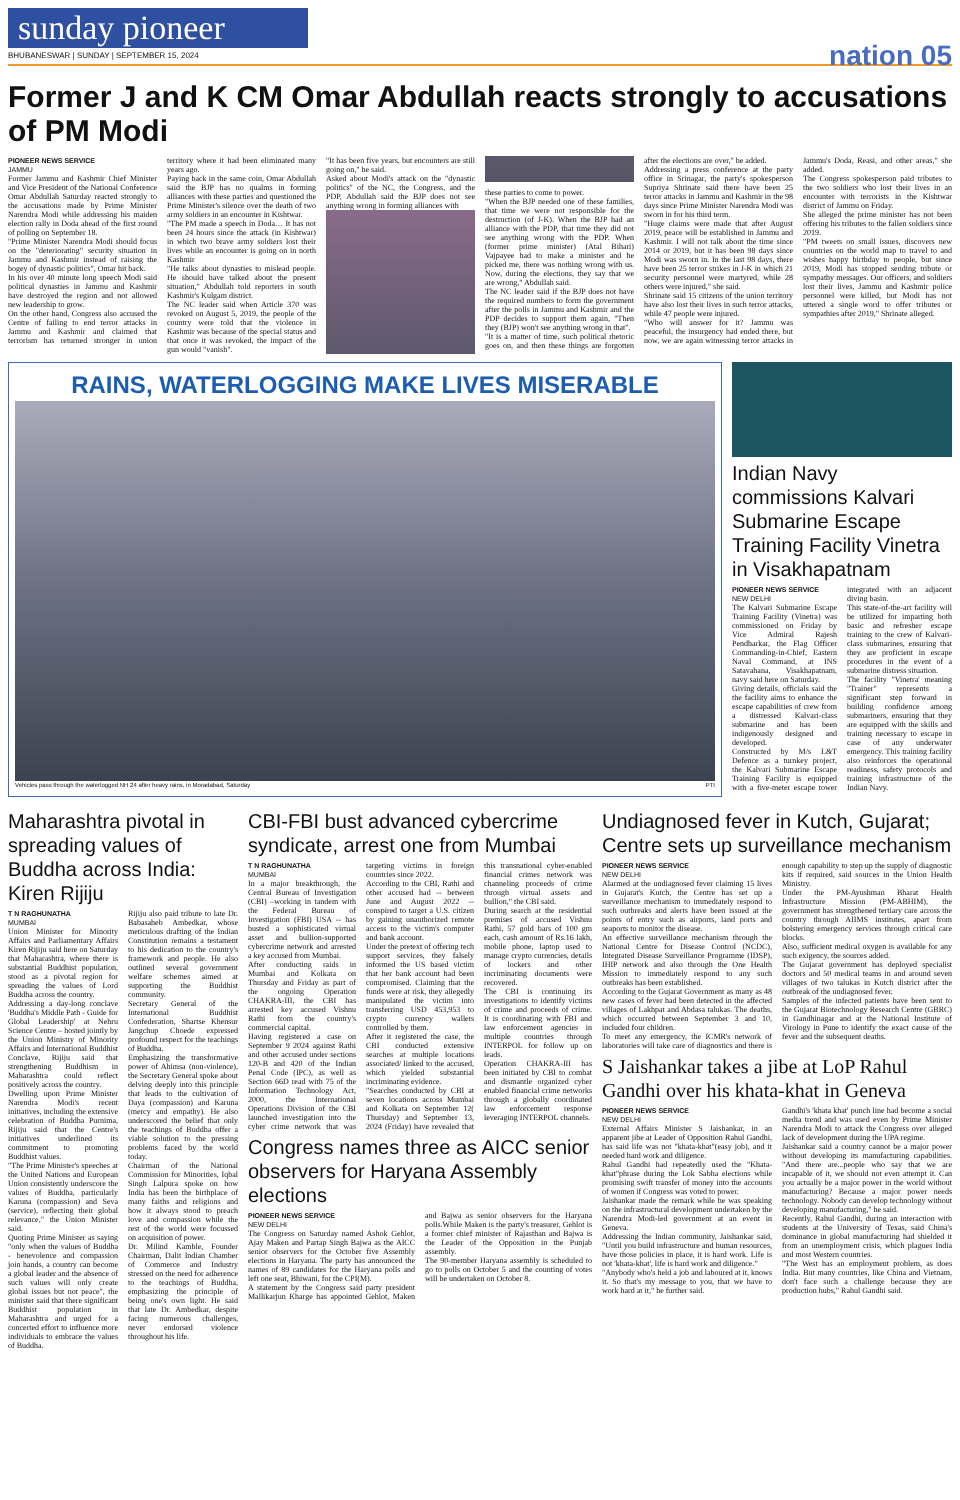sunday pioneer
BHUBANESWAR | SUNDAY | SEPTEMBER 15, 2024
nation 05
Former J and K CM Omar Abdullah reacts strongly to accusations of PM Modi
PIONEER NEWS SERVICE
JAMMU
Former Jammu and Kashmir Chief Minister and Vice President of the National Conference Omar Abdullah Saturday reacted strongly to the accusations made by Prime Minister Narendra Modi while addressing his maiden election rally in Doda ahead of the first round of polling on September 18.
"Prime Minister Narendra Modi should focus on the "deteriorating" security situation in Jammu and Kashmir instead of raising the bogey of dynastic politics", Omar hit back.
In his over 40 minute long speech Modi said political dynasties in Jammu and Kashmir have destroyed the region and not allowed new leadership to grow.
On the other hand, Congress also accused the Centre of failing to end terror attacks in Jammu and Kashmir and claimed that terrorism has returned stronger in union territory where it had been eliminated many years ago.
Paying back in the same coin, Omar Abdullah said the BJP has no qualms in forming alliances with these parties and questioned the Prime Minister's silence over the death of two army soldiers in an encounter in Kishtwar.
"The PM made a speech in Doda… It has not been 24 hours since the attack (in Kishtwar) in which two brave army soldiers lost their lives while an encounter is going on in north Kashmir
"He talks about dynasties to mislead people. He should have talked about the present situation," Abdullah told reporters in south Kashmir's Kulgam district.
The NC leader said when Article 370 was revoked on August 5, 2019, the people of the country were told that the violence in Kashmir was because of the special status and that once it was revoked, the impact of the gun would "vanish".
"It has been five years, but encounters are still going on," he said.
Asked about Modi's attack on the "dynastic politics" of the NC, the Congress, and the PDP, Abdullah said the BJP does not see anything wrong in forming alliances with
these parties to come to power.
"When the BJP needed one of these families, that time we were not responsible for the destruction (of J-K). When the BJP had an alliance with the PDP, that time they did not see anything wrong with the PDP. When (former prime minister) (Atal Bihari) Vajpayee had to make a minister and he picked me, there was nothing wrong with us. Now, during the elections, they say that we are wrong," Abdullah said.
The NC leader said if the BJP does not have the required numbers to form the government after the polls in Jammu and Kashmir and the PDP decides to support them again, "Then they (BJP) won't see anything wrong in that".
"It is a matter of time, such political rhetoric goes on, and then these things are forgotten after the elections are over," he added.
Addressing a press conference at the party office in Srinagar, the party's spokesperson Supriya Shrinate said there have been 25 terror attacks in Jammu and Kashmir in the 98 days since Prime Minister Narendra Modi was sworn in for his third term.
"Huge claims were made that after August 2019, peace will be established in Jammu and Kashmir. I will not talk about the time since 2014 or 2019, but it has been 98 days since Modi was sworn in. In the last 98 days, there have been 25 terror strikes in J-K in which 21 security personnel were martyred, while 28 others were injured," she said.
Shrinate said 15 citizens of the union territory have also lost their lives in such terror attacks, while 47 people were injured.
"Who will answer for it? Jammu was peaceful, the insurgency had ended there, but now, we are again witnessing terror attacks in Jammu's Doda, Reasi, and other areas," she added.
The Congress spokesperson paid tributes to the two soldiers who lost their lives in an encounter with terrorists in the Kishtwar district of Jammu on Friday.
She alleged the prime minister has not been offering his tributes to the fallen soldiers since 2019.
"PM tweets on small issues, discovers new countries on the world map to travel to and wishes happy birthday to people, but since 2019, Modi has stopped sending tribute or sympathy messages. Our officers, and soldiers lost their lives, Jammu and Kashmir police personnel were killed, but Modi has not uttered a single word to offer tributes or sympathies after 2019," Shrinate alleged.
RAINS, WATERLOGGING MAKE LIVES MISERABLE
Vehicles pass through the waterlogged NH 24 after heavy rains, in Moradabad, Saturday PTI
Indian Navy commissions Kalvari Submarine Escape Training Facility Vinetra in Visakhapatnam
PIONEER NEWS SERVICE
NEW DELHI
The Kalvari Submarine Escape Training Facility (Vinetra) was commissioned on Friday by Vice Admiral Rajesh Pendharkar, the Flag Officer Commanding-in-Chief, Eastern Naval Command, at INS Satavahana, Visakhapatnam, navy said here on Saturday.
Giving details, officials said the the facility aims to enhance the escape capabilities of crew from a distressed Kalvari-class submarine and has been indigenously designed and developed.
Constructed by M/s L&T Defence as a turnkey project, the Kalvari Submarine Escape Training Facility is equipped with a five-meter escape tower integrated with an adjacent diving basin.
This state-of-the-art facility will be utilized for imparting both basic and refresher escape training to the crew of Kalvari-class submarines, ensuring that they are proficient in escape procedures in the event of a submarine distress situation.
The facility "Vinetra' meaning "Trainer" represents a significant step forward in building confidence among submariners, ensuring that they are equipped with the skills and training necessary to escape in case of any underwater emergency. This training facility also reinforces the operational readiness, safety protocols and training infrastructure of the Indian Navy.
Maharashtra pivotal in spreading values of Buddha across India: Kiren Rijiju
T N RAGHUNATHA
MUMBAI
Union Minister for Minority Affairs and Parliamentary Affairs Kiren Rijiju said here on Saturday that Maharashtra, where there is substantial Buddhist population, stood as a pivotal region for spreading the values of Lord Buddha across the country.
Addressing a day-long conclave 'Buddha's Middle Path - Guide for Global Leadership' at Nehru Science Centre – hosted jointly by the Union Ministry of Minority Affairs and International Buddhist Conclave, Rijiju said that strengthening Buddhism in Maharashtra could reflect positively across the country.
Dwelling upon Prime Minister Narendra Modi's recent initiatives, including the extensive celebration of Buddha Purnima, Rijiju said that the Centre's initiatives underlined its commitment to promoting Buddhist values.
"The Prime Minister's speeches at the United Nations and European Union consistently underscore the values of Buddha, particularly Karuna (compassion) and Seva (service), reflecting their global relevance," the Union Minister said.
Quoting Prime Minister as saying "only when the values of Buddha - benevolence and compassion join hands, a country can become a global leader and the absence of such values will only create global issues but not peace", the minister said that there significant Buddhist population in Maharashtra and urged for a concerted effort to influence more individuals to embrace the values of Buddha.
Rijiju also paid tribute to late Dr. Babasaheb Ambedkar, whose meticulous drafting of the Indian Constitution remains a testament to his dedication to the country's framework and people. He also outlined several government welfare schemes aimed at supporting the Buddhist community.
Secretary General of the International Buddhist Confederation, Shartse Khensur Jangchup Choede expressed profound respect for the teachings of Buddha.
Emphasizing the transformative power of Ahimsa (non-violence), the Secretary General spoke about delving deeply into this principle that leads to the cultivation of Daya (compassion) and Karuna (mercy and empathy). He also underscored the belief that only the teachings of Buddha offer a viable solution to the pressing problems faced by the world today.
Chairman of the National Commission for Minorities, Iqbal Singh Lalpura spoke on how India has been the birthplace of many faiths and religions and how it always stood to preach love and compassion while the rest of the world were focussed on acquisition of power.
Dr. Milind Kamble, Founder Chairman, Dalit Indian Chamber of Commerce and Industry stressed on the need for adherence to the teachings of Buddha, emphasizing the principle of being one's own light. He said that late Dr. Ambedkar, despite facing numerous challenges, never endorsed violence throughout his life.
CBI-FBI bust advanced cybercrime syndicate, arrest one from Mumbai
T N RAGHUNATHA
MUMBAI
In a major breakthrough, the Central Bureau of Investigation (CBI) –working in tandem with the Federal Bureau of Investigation (FBI) USA -- has busted a sophisticated virtual asset and bullion-supported cybercrime network and arrested a key accused from Mumbai.
After conducting raids in Mumbai and Kolkata on Thursday and Friday as part of the ongoing Operation CHAKRA-III, the CBI has arrested key accused Vishnu Rathi from the country's commercial capital.
Having registered a case on September 9 2024 against Rathi and other accused under sections 120-B and 420 of the Indian Penal Code (IPC), as well as Section 66D read with 75 of the Information Technology Act, 2000, the International Operations Division of the CBI launched investigation into the cyber crime network that was targeting victims in foreign countries since 2022.
According to the CBI, Rathi and other accused had -- between June and August 2022 -- conspired to target a U.S. citizen by gaining unauthorized remote access to the victim's computer and bank account.
Under the pretext of offering tech support services, they falsely informed the US based victim that her bank account had been compromised. Claiming that the funds were at risk, they allegedly manipulated the victim into transferring USD 453,953 to crypto currency wallets controlled by them.
After it registered the case, the CBI conducted extensive searches at multiple locations associated/ linked to the accused, which yielded substantial incriminating evidence.
"Searches conducted by CBI at seven locations across Mumbai and Kolkata on September 12( Thursday) and September 13, 2024 (Friday) have revealed that this transnational cyber-enabled financial crimes network was channeling proceeds of crime through virtual assets and bullion," the CBI said.
During search at the residential premises of accused Vishnu Rathi, 57 gold bars of 100 gm each, cash amount of Rs.16 lakh, mobile phone, laptop used to manage crypto currencies, details of lockers and other incriminating documents were recovered.
The CBI is continuing its investigations to identify victims of crime and proceeds of crime. It is coordinating with FBI and law enforcement agencies in multiple countries through INTERPOL for follow up on leads.
Operation CHAKRA-III has been initiated by CBI to combat and dismantle organized cyber enabled financial crime networks through a globally coordinated law enforcement response leveraging INTERPOL channels.
Congress names three as AICC senior observers for Haryana Assembly elections
PIONEER NEWS SERVICE
NEW DELHI
The Congress on Saturday named Ashok Gehlot, Ajay Maken and Partap Singh Bajwa as the AICC senior observers for the October five Assembly elections in Haryana. The party has announced the names of 89 candidates for the Haryana polls and left one seat, Bhiwani, for the CPI(M).
A statement by the Congress said party president Mallikarjun Kharge has appointed Gehlot, Maken and Bajwa as senior observers for the Haryana polls.While Maken is the party's treasurer, Gehlot is a former chief minister of Rajasthan and Bajwa is the Leader of the Opposition in the Punjab assembly.
The 90-member Haryana assembly is scheduled to go to polls on October 5 and the counting of votes will be undertaken on October 8.
Undiagnosed fever in Kutch, Gujarat; Centre sets up surveillance mechanism
PIONEER NEWS SERVICE
NEW DELHI
Alarmed at the undiagnosed fever claiming 15 lives in Gujarat's Kutch, the Centre has set up a surveillance mechanism to immediately respond to such outbreaks and alerts have been issued at the points of entry such as airports, land ports and seaports to monitor the disease.
An effective surveillance mechanism through the National Centre for Disease Control (NCDC), Integrated Disease Surveillance Programme (IDSP), IHIP network and also through the One Health Mission to immediately respond to any such outbreaks has been established.
According to the Gujarat Government as many as 48 new cases of fever had been detected in the affected villages of Lakhpat and Abdasa talukas. The deaths, which occurred between September 3 and 10, included four children.
To meet any emergency, the ICMR's network of laboratories will take care of diagnostics and there is enough capability to step up the supply of diagnostic kits if required, said sources in the Union Health Ministry.
Under the PM-Ayushman Bharat Health Infrastructure Mission (PM-ABHIM), the government has strengthened tertiary care across the country through AIIMS institutes, apart from bolstering emergency services through critical care blocks.
Also, sufficient medical oxygen is available for any such exigency, the sources added.
The Gujarat government has deployed specialist doctors and 50 medical teams in and around seven villages of two talukas in Kutch district after the outbreak of the undiagnosed fever.
Samples of the infected patients have been sent to the Gujarat Biotechnology Research Centre (GBRC) in Gandhinagar and at the National Institute of Virology in Pune to identify the exact cause of the fever and the subsequent deaths.
S Jaishankar takes a jibe at LoP Rahul Gandhi over his khata-khat in Geneva
PIONEER NEWS SERVICE
NEW DELHI
External Affairs Minister S Jaishankar, in an apparent jibe at Leader of Opposition Rahul Gandhi, has said life was not "khata-khat"(easy job), and it needed hard work and diligence.
Rahul Gandhi had repeatedly used the "Khata-khat"phrase during the Lok Sabha elections while promising swift transfer of money into the accounts of women if Congress was voted to power.
Jaishankar made the remark while he was speaking on the infrastructural development undertaken by the Narendra Modi-led government at an event in Geneva.
Addressing the Indian community, Jaishankar said, "Until you build infrastructure and human resources, have those policies in place, it is hard work. Life is not 'khata-khat', life is hard work and diligence."
"Anybody who's held a job and laboured at it, knows it. So that's my message to you, that we have to work hard at it," he further said.
Gandhi's 'khata khat' punch line had become a social media trend and was used even by Prime Minister Narendra Modi to attack the Congress over alleged lack of development during the UPA regime.
Jaishankar said a country cannot be a major power without developing its manufacturing capabilities. "And there are...people who say that we are incapable of it, we should not even attempt it. Can you actually be a major power in the world without manufacturing? Because a major power needs technology. Nobody can develop technology without developing manufacturing," he said.
Recently, Rahul Gandhi, during an interaction with students at the University of Texas, said China's dominance in global manufacturing had shielded it from an unemployment crisis, which plagues India and most Western countries.
"The West has an employment problem, as does India. But many countries, like China and Vietnam, don't face such a challenge because they are production hubs," Rahul Gandhi said.